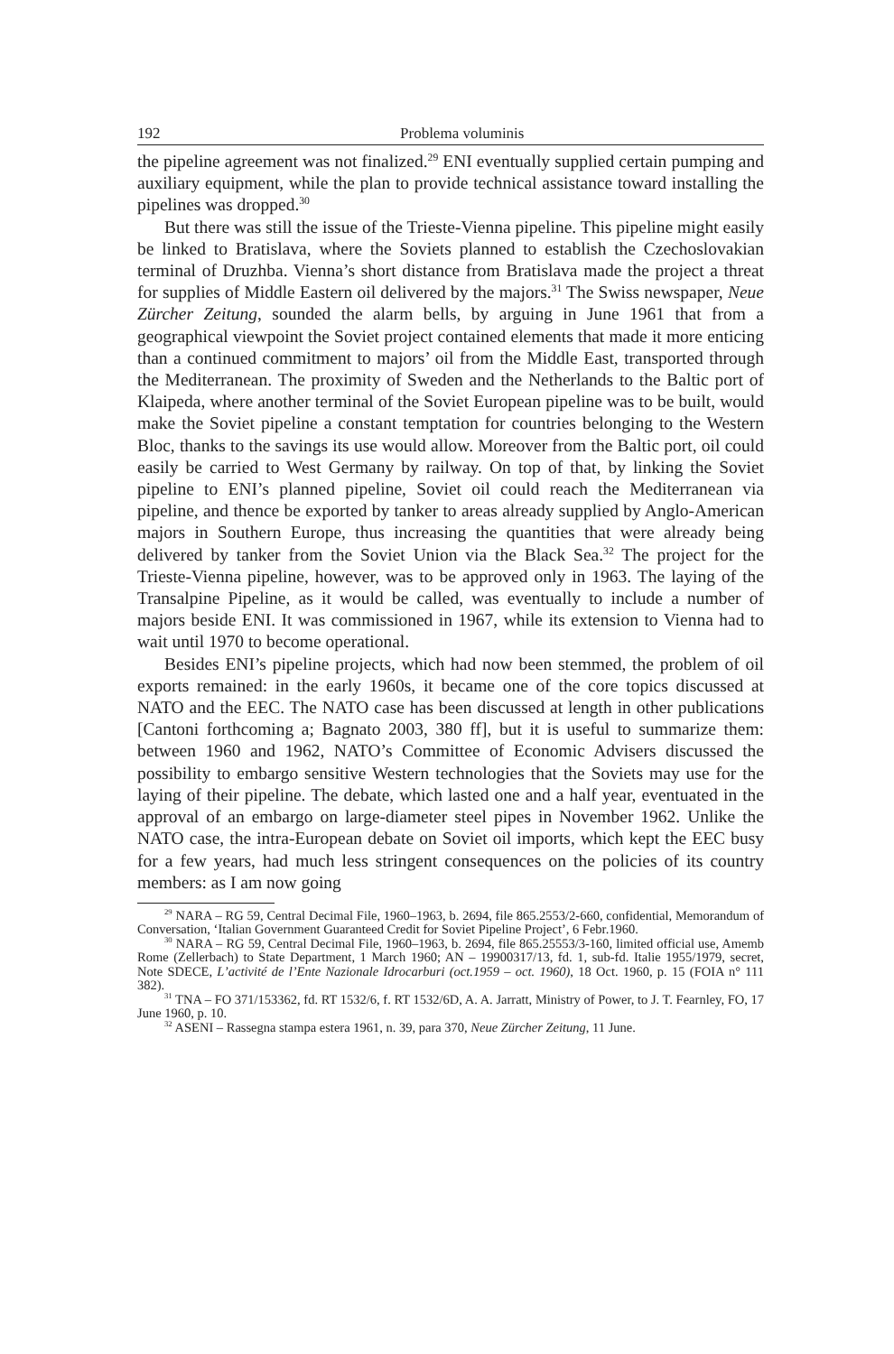192 Problema voluminis
the pipeline agreement was not finalized.<sup>29</sup> ENI eventually supplied certain pumping and auxiliary equipment, while the plan to provide technical assistance toward installing the pipelines was dropped.<sup>30</sup>
But there was still the issue of the Trieste-Vienna pipeline. This pipeline might easily be linked to Bratislava, where the Soviets planned to establish the Czechoslovakian terminal of Druzhba. Vienna’s short distance from Bratislava made the project a threat for supplies of Middle Eastern oil delivered by the majors.<sup>31</sup> The Swiss newspaper, Neue Zürcher Zeitung, sounded the alarm bells, by arguing in June 1961 that from a geographical viewpoint the Soviet project contained elements that made it more enticing than a continued commitment to majors’ oil from the Middle East, transported through the Mediterranean. The proximity of Sweden and the Netherlands to the Baltic port of Klaipeda, where another terminal of the Soviet European pipeline was to be built, would make the Soviet pipeline a constant temptation for countries belonging to the Western Bloc, thanks to the savings its use would allow. Moreover from the Baltic port, oil could easily be carried to West Germany by railway. On top of that, by linking the Soviet pipeline to ENI’s planned pipeline, Soviet oil could reach the Mediterranean via pipeline, and thence be exported by tanker to areas already supplied by Anglo-American majors in Southern Europe, thus increasing the quantities that were already being delivered by tanker from the Soviet Union via the Black Sea.<sup>32</sup> The project for the Trieste-Vienna pipeline, however, was to be approved only in 1963. The laying of the Transalpine Pipeline, as it would be called, was eventually to include a number of majors beside ENI. It was commissioned in 1967, while its extension to Vienna had to wait until 1970 to become operational.
Besides ENI’s pipeline projects, which had now been stemmed, the problem of oil exports remained: in the early 1960s, it became one of the core topics discussed at NATO and the EEC. The NATO case has been discussed at length in other publications [Cantoni forthcoming a; Bagnato 2003, 380 ff], but it is useful to summarize them: between 1960 and 1962, NATO’s Committee of Economic Advisers discussed the possibility to embargo sensitive Western technologies that the Soviets may use for the laying of their pipeline. The debate, which lasted one and a half year, eventuated in the approval of an embargo on large-diameter steel pipes in November 1962. Unlike the NATO case, the intra-European debate on Soviet oil imports, which kept the EEC busy for a few years, had much less stringent consequences on the policies of its country members: as I am now going
<sup>29</sup> NARA – RG 59, Central Decimal File, 1960–1963, b. 2694, file 865.2553/2-660, confidential, Memorandum of Conversation, ‘Italian Government Guaranteed Credit for Soviet Pipeline Project’, 6 Febr.1960.
<sup>30</sup> NARA – RG 59, Central Decimal File, 1960–1963, b. 2694, file 865.25553/3-160, limited official use, Amemb Rome (Zellerbach) to State Department, 1 March 1960; AN – 19900317/13, fd. 1, sub-fd. Italie 1955/1979, secret, Note SDECE, L’activité de l’Ente Nazionale Idrocarburi (oct.1959 – oct. 1960), 18 Oct. 1960, p. 15 (FOIA n° 111 382).
<sup>31</sup> TNA – FO 371/153362, fd. RT 1532/6, f. RT 1532/6D, A. A. Jarratt, Ministry of Power, to J. T. Fearnley, FO, 17 June 1960, p. 10.
<sup>32</sup> ASENI – Rassegna stampa estera 1961, n. 39, para 370, Neue Zürcher Zeitung, 11 June.